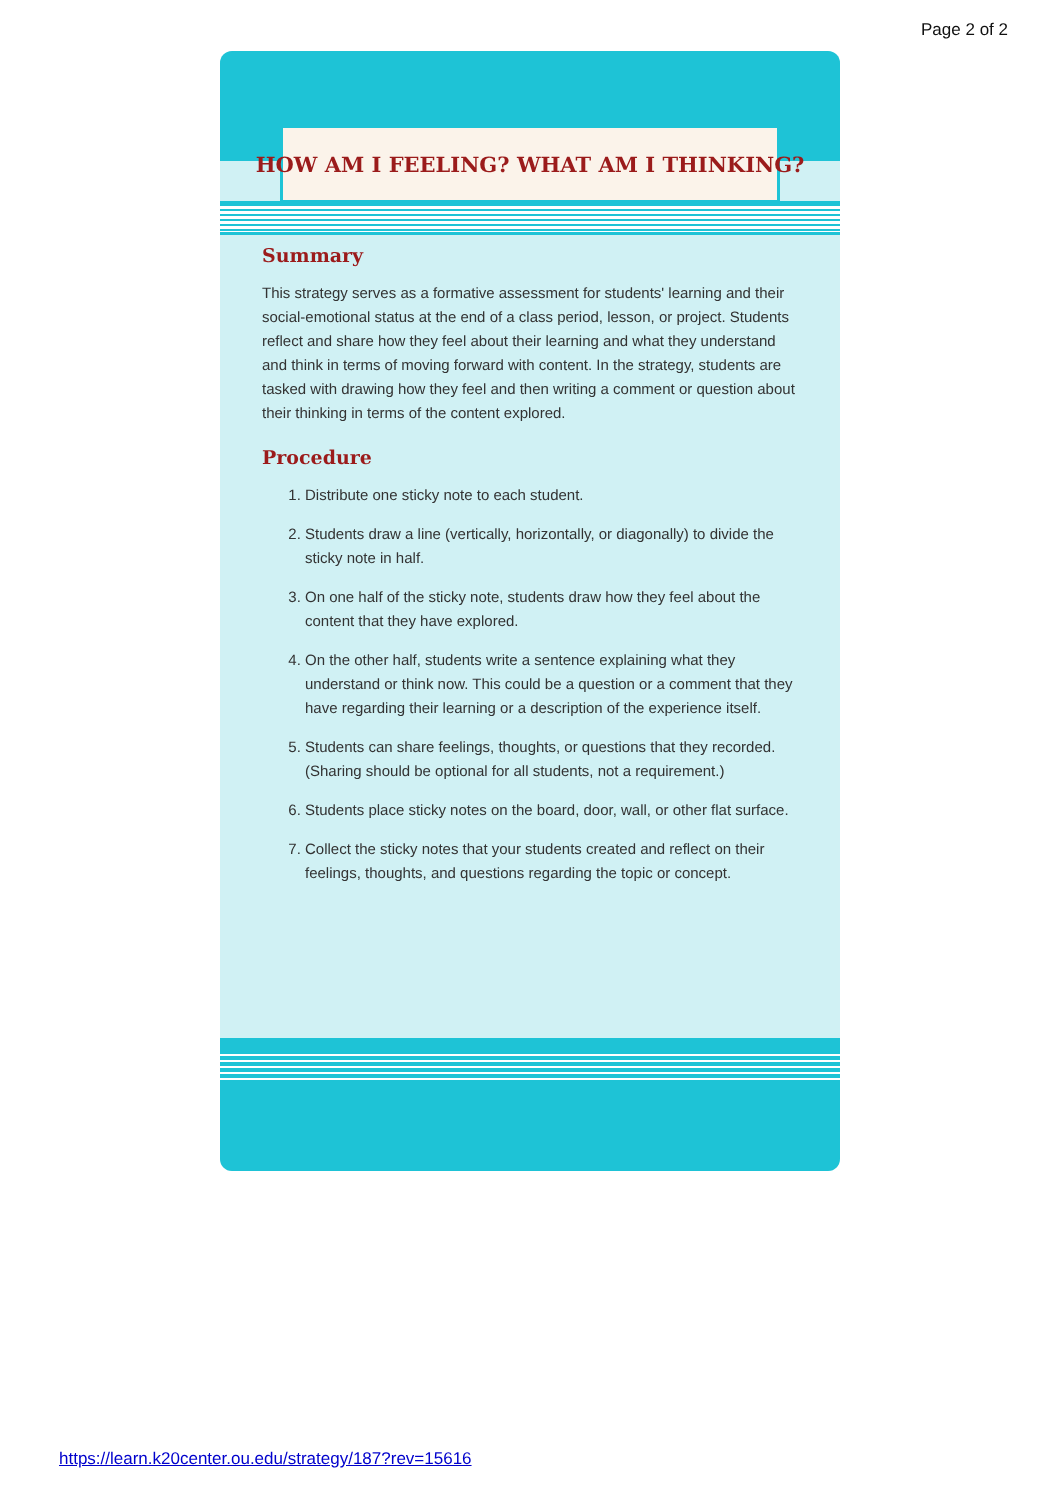Page 2 of 2
HOW AM I FEELING? WHAT AM I THINKING?
Summary
This strategy serves as a formative assessment for students' learning and their social-emotional status at the end of a class period, lesson, or project. Students reflect and share how they feel about their learning and what they understand and think in terms of moving forward with content. In the strategy, students are tasked with drawing how they feel and then writing a comment or question about their thinking in terms of the content explored.
Procedure
1. Distribute one sticky note to each student.
2. Students draw a line (vertically, horizontally, or diagonally) to divide the sticky note in half.
3. On one half of the sticky note, students draw how they feel about the content that they have explored.
4. On the other half, students write a sentence explaining what they understand or think now. This could be a question or a comment that they have regarding their learning or a description of the experience itself.
5. Students can share feelings, thoughts, or questions that they recorded. (Sharing should be optional for all students, not a requirement.)
6. Students place sticky notes on the board, door, wall, or other flat surface.
7. Collect the sticky notes that your students created and reflect on their feelings, thoughts, and questions regarding the topic or concept.
https://learn.k20center.ou.edu/strategy/187?rev=15616